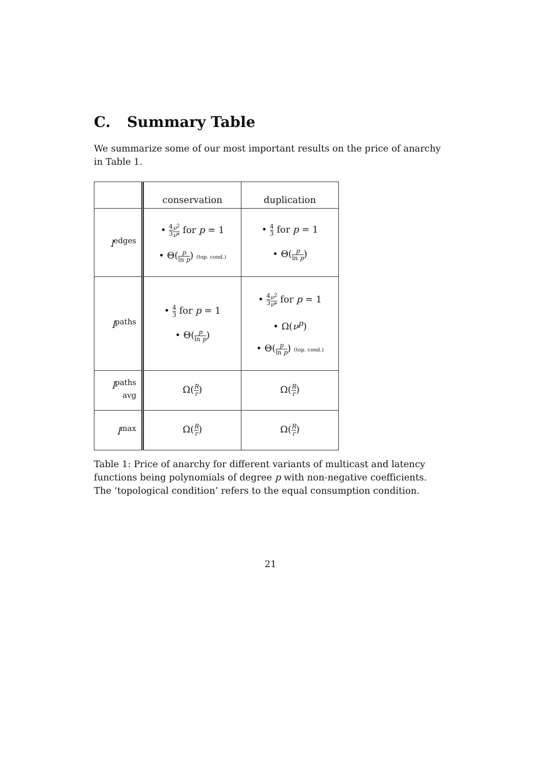C. Summary Table
We summarize some of our most important results on the price of anarchy in Table 1.
| | conservation | duplication |
| l<sup>edges</sup> | • 4 3 ν<sup>2</sup> ν * for p = 1 • Θ( p ln p ) (top. cond.) | • 4 3 for p = 1 • Θ( p ln p ) |
| l<sup>paths</sup> | • 4 3 for p = 1 • Θ( p ln p ) | • 4 3 ν<sup>2</sup> ν * for p = 1 • Ω( ν<sup>p</sup>) • Θ( p ln p ) (top. cond.) |
| l<sup>paths avg</sup> | Ω( R r ) | Ω( R r ) |
| l<sup>max</sup> | Ω( R r ) | Ω( R r ) |
Table 1: Price of anarchy for different variants of multicast and latency functions being polynomials of degree p with non-negative coefficients. The ‘topological condition’ refers to the equal consumption condition.
21